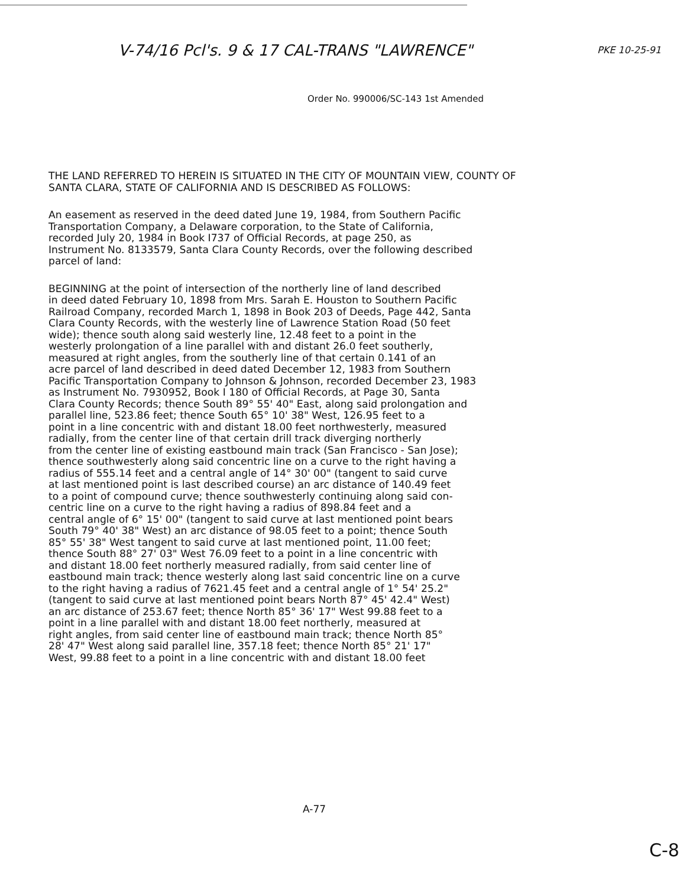V-74/16 Pcl's. 9 & 17 CAL-TRANS "LAWRENCE" PKE 10-25-91
Order No. 990006/SC-143 1st Amended
THE LAND REFERRED TO HEREIN IS SITUATED IN THE CITY OF MOUNTAIN VIEW, COUNTY OF SANTA CLARA, STATE OF CALIFORNIA AND IS DESCRIBED AS FOLLOWS:
An easement as reserved in the deed dated June 19, 1984, from Southern Pacific Transportation Company, a Delaware corporation, to the State of California, recorded July 20, 1984 in Book I737 of Official Records, at page 250, as Instrument No. 8133579, Santa Clara County Records, over the following described parcel of land:
BEGINNING at the point of intersection of the northerly line of land described in deed dated February 10, 1898 from Mrs. Sarah E. Houston to Southern Pacific Railroad Company, recorded March 1, 1898 in Book 203 of Deeds, Page 442, Santa Clara County Records, with the westerly line of Lawrence Station Road (50 feet wide); thence south along said westerly line, 12.48 feet to a point in the westerly prolongation of a line parallel with and distant 26.0 feet southerly, measured at right angles, from the southerly line of that certain 0.141 of an acre parcel of land described in deed dated December 12, 1983 from Southern Pacific Transportation Company to Johnson & Johnson, recorded December 23, 1983 as Instrument No. 7930952, Book I 180 of Official Records, at Page 30, Santa Clara County Records; thence South 89° 55' 40" East, along said prolongation and parallel line, 523.86 feet; thence South 65° 10' 38" West, 126.95 feet to a point in a line concentric with and distant 18.00 feet northwesterly, measured radially, from the center line of that certain drill track diverging northerly from the center line of existing eastbound main track (San Francisco - San Jose); thence southwesterly along said concentric line on a curve to the right having a radius of 555.14 feet and a central angle of 14° 30' 00" (tangent to said curve at last mentioned point is last described course) an arc distance of 140.49 feet to a point of compound curve; thence southwesterly continuing along said con- centric line on a curve to the right having a radius of 898.84 feet and a central angle of 6° 15' 00" (tangent to said curve at last mentioned point bears South 79° 40' 38" West) an arc distance of 98.05 feet to a point; thence South 85° 55' 38" West tangent to said curve at last mentioned point, 11.00 feet; thence South 88° 27' 03" West 76.09 feet to a point in a line concentric with and distant 18.00 feet northerly measured radially, from said center line of eastbound main track; thence westerly along last said concentric line on a curve to the right having a radius of 7621.45 feet and a central angle of 1° 54' 25.2" (tangent to said curve at last mentioned point bears North 87° 45' 42.4" West) an arc distance of 253.67 feet; thence North 85° 36' 17" West 99.88 feet to a point in a line parallel with and distant 18.00 feet northerly, measured at right angles, from said center line of eastbound main track; thence North 85° 28' 47" West along said parallel line, 357.18 feet; thence North 85° 21' 17" West, 99.88 feet to a point in a line concentric with and distant 18.00 feet
A-77
C-8